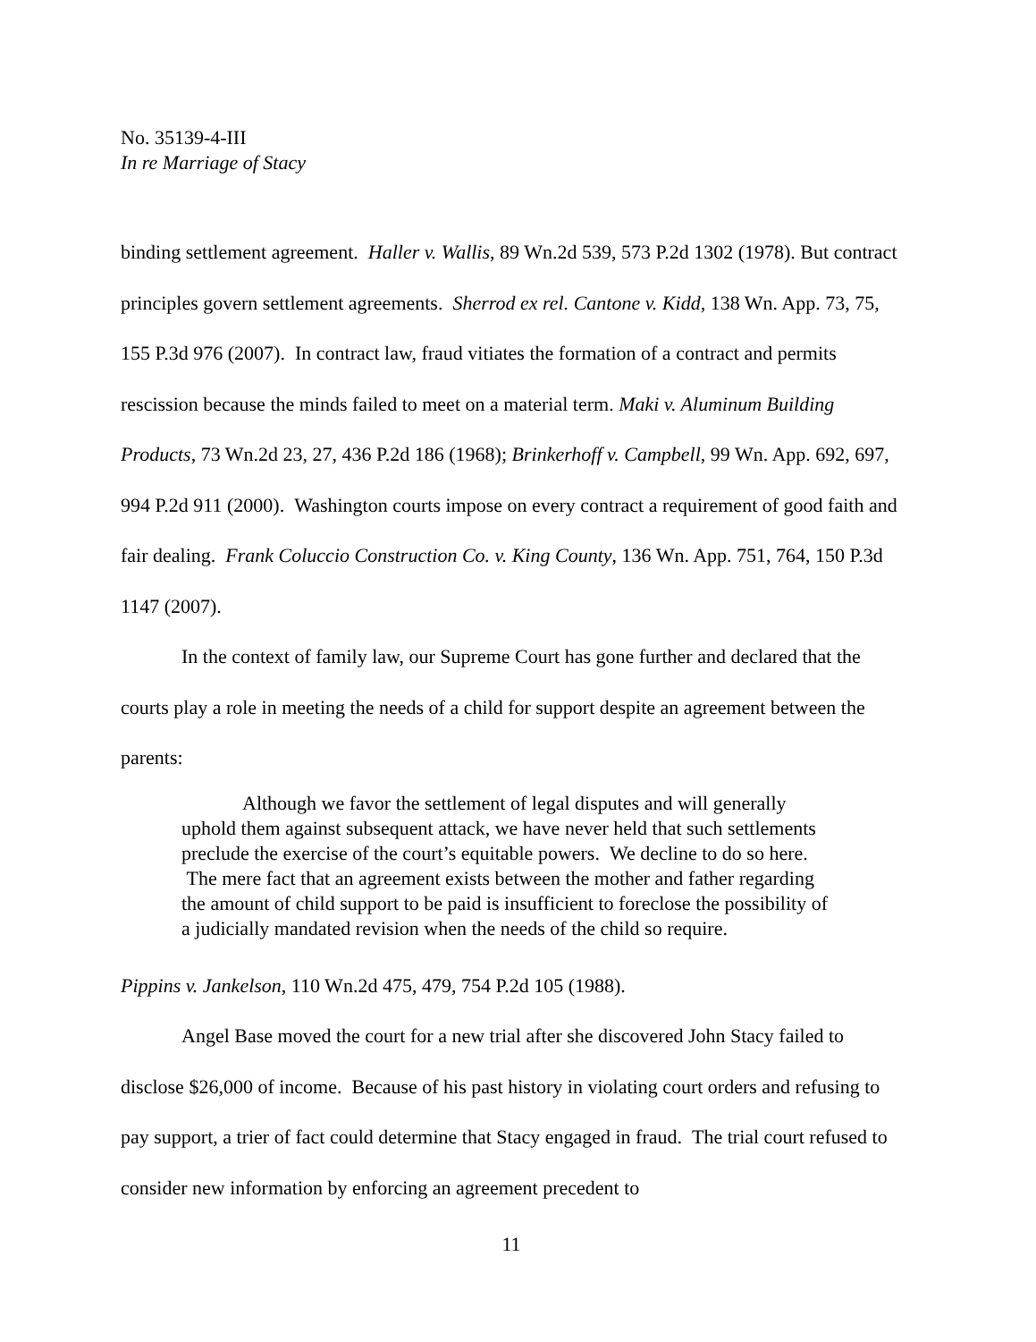No. 35139-4-III
In re Marriage of Stacy
binding settlement agreement. Haller v. Wallis, 89 Wn.2d 539, 573 P.2d 1302 (1978). But contract principles govern settlement agreements. Sherrod ex rel. Cantone v. Kidd, 138 Wn. App. 73, 75, 155 P.3d 976 (2007). In contract law, fraud vitiates the formation of a contract and permits rescission because the minds failed to meet on a material term. Maki v. Aluminum Building Products, 73 Wn.2d 23, 27, 436 P.2d 186 (1968); Brinkerhoff v. Campbell, 99 Wn. App. 692, 697, 994 P.2d 911 (2000). Washington courts impose on every contract a requirement of good faith and fair dealing. Frank Coluccio Construction Co. v. King County, 136 Wn. App. 751, 764, 150 P.3d 1147 (2007).
In the context of family law, our Supreme Court has gone further and declared that the courts play a role in meeting the needs of a child for support despite an agreement between the parents:
Although we favor the settlement of legal disputes and will generally uphold them against subsequent attack, we have never held that such settlements preclude the exercise of the court’s equitable powers. We decline to do so here. The mere fact that an agreement exists between the mother and father regarding the amount of child support to be paid is insufficient to foreclose the possibility of a judicially mandated revision when the needs of the child so require.
Pippins v. Jankelson, 110 Wn.2d 475, 479, 754 P.2d 105 (1988).
Angel Base moved the court for a new trial after she discovered John Stacy failed to disclose $26,000 of income. Because of his past history in violating court orders and refusing to pay support, a trier of fact could determine that Stacy engaged in fraud. The trial court refused to consider new information by enforcing an agreement precedent to
11